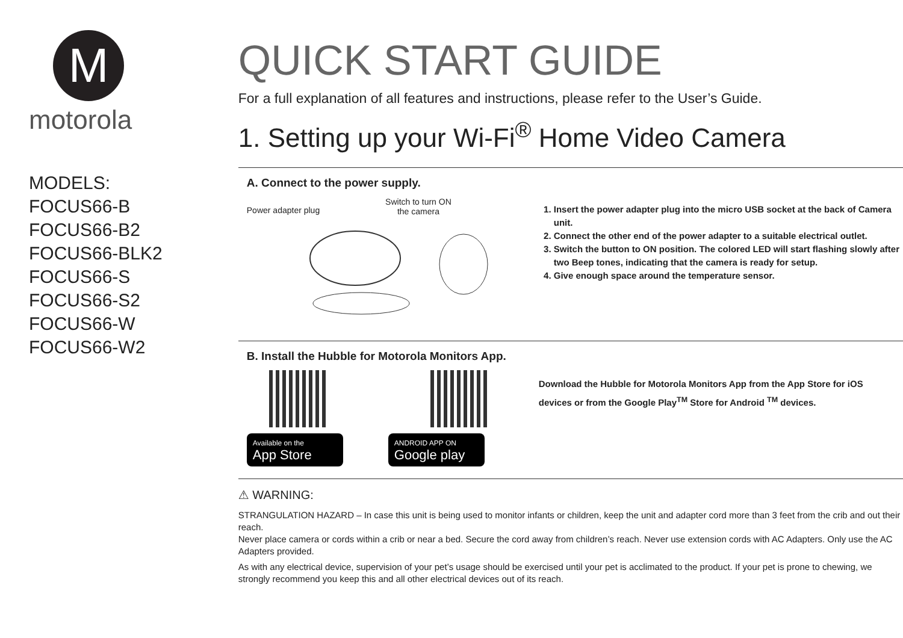M
motorola
MODELS:
FOCUS66-B
FOCUS66-B2
FOCUS66-BLK2
FOCUS66-S
FOCUS66-S2
FOCUS66-W
FOCUS66-W2
QUICK START GUIDE
For a full explanation of all features and instructions, please refer to the User’s Guide.
1. Setting up your Wi-Fi<sup>®</sup> Home Video Camera
A. Connect to the power supply.
Power adapter plug Switch to turn ON
the camera
1. Insert the power adapter plug into the micro USB socket at the back of Camera unit.
2. Connect the other end of the power adapter to a suitable electrical outlet.
3. Switch the button to ON position. The colored LED will start flashing slowly after two Beep tones, indicating that the camera is ready for setup.
4. Give enough space around the temperature sensor.
B. Install the Hubble for Motorola Monitors App.
Available on the
App Store
ANDROID APP ON
Google play
Download the Hubble for Motorola Monitors App from the App Store for iOS devices or from the Google Play<sup>TM</sup> Store for Android <sup>TM</sup> devices.
⚠ WARNING:
STRANGULATION HAZARD – In case this unit is being used to monitor infants or children, keep the unit and adapter cord more than 3 feet from the crib and out their reach.
Never place camera or cords within a crib or near a bed. Secure the cord away from children’s reach. Never use extension cords with AC Adapters. Only use the AC Adapters provided.
As with any electrical device, supervision of your pet’s usage should be exercised until your pet is acclimated to the product. If your pet is prone to chewing, we strongly recommend you keep this and all other electrical devices out of its reach.